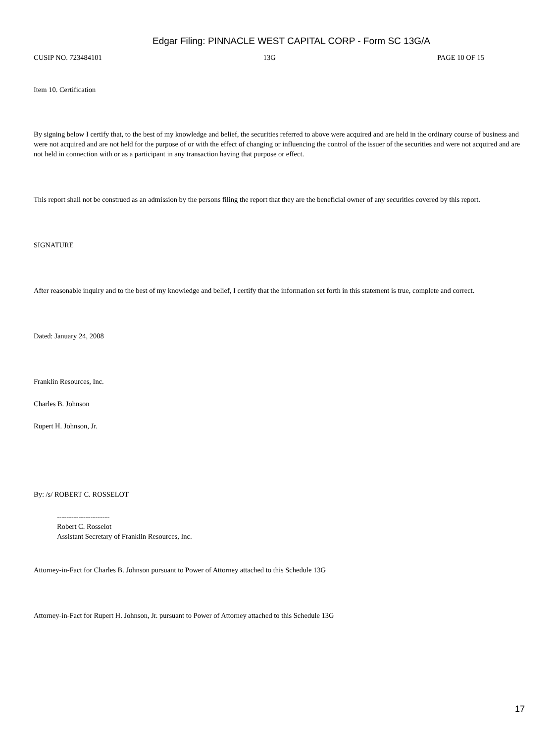Edgar Filing: PINNACLE WEST CAPITAL CORP - Form SC 13G/A
CUSIP NO. 723484101 13G PAGE 10 OF 15
Item 10. Certification
By signing below I certify that, to the best of my knowledge and belief, the securities referred to above were acquired and are held in the ordinary course of business and were not acquired and are not held for the purpose of or with the effect of changing or influencing the control of the issuer of the securities and were not acquired and are not held in connection with or as a participant in any transaction having that purpose or effect.
This report shall not be construed as an admission by the persons filing the report that they are the beneficial owner of any securities covered by this report.
SIGNATURE
After reasonable inquiry and to the best of my knowledge and belief, I certify that the information set forth in this statement is true, complete and correct.
Dated: January 24, 2008
Franklin Resources, Inc.
Charles B. Johnson
Rupert H. Johnson, Jr.
By: /s/ ROBERT C. ROSSELOT
----------------------
Robert C. Rosselot
Assistant Secretary of Franklin Resources, Inc.
Attorney-in-Fact for Charles B. Johnson pursuant to Power of Attorney attached to this Schedule 13G
Attorney-in-Fact for Rupert H. Johnson, Jr. pursuant to Power of Attorney attached to this Schedule 13G
17